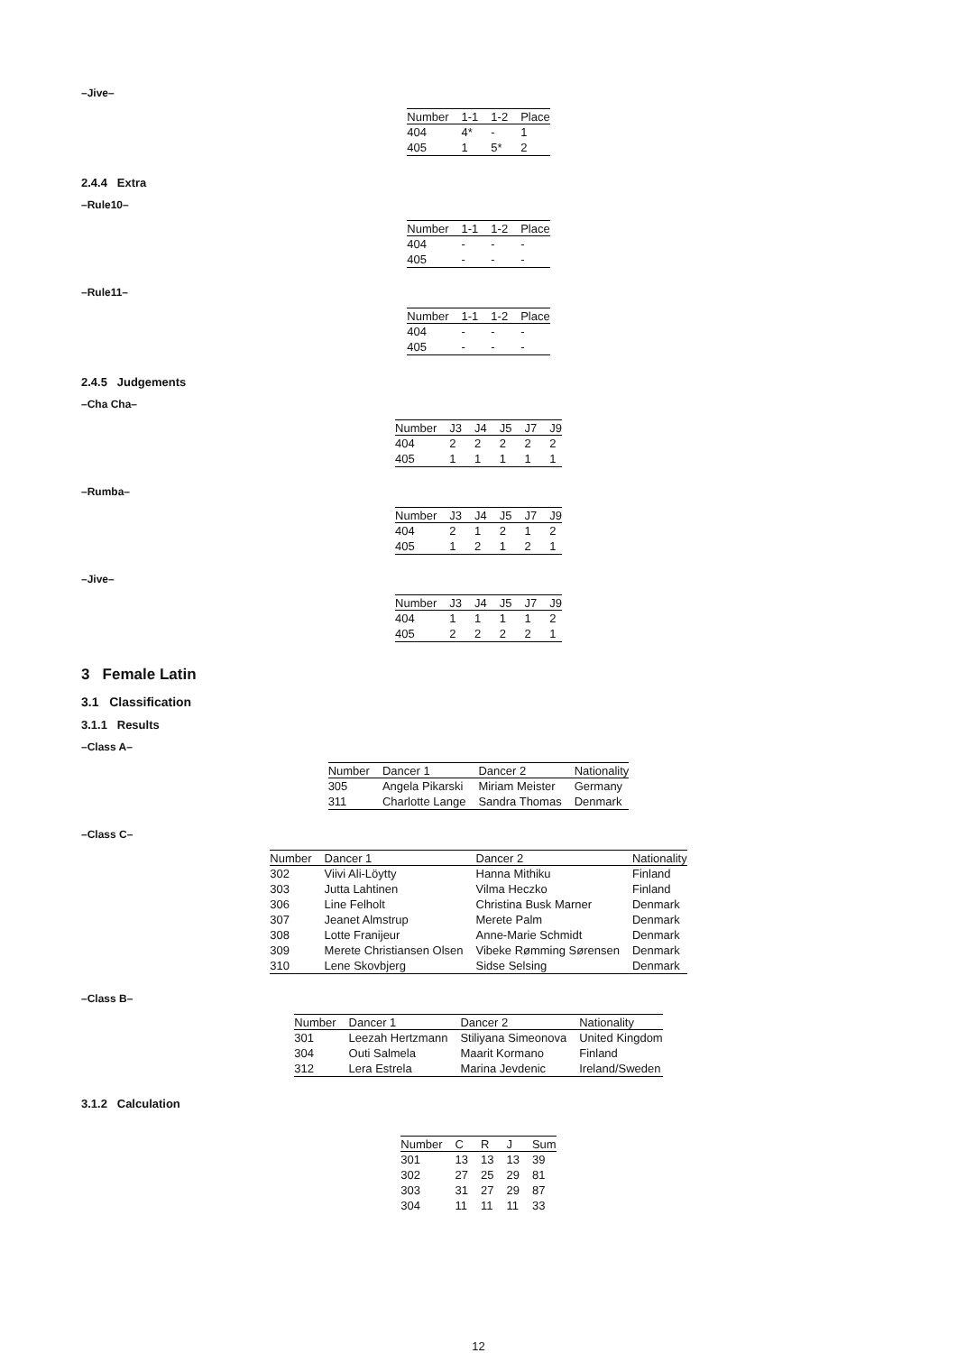–Jive–
| Number | 1-1 | 1-2 | Place |
| --- | --- | --- | --- |
| 404 | 4* | - | 1 |
| 405 | 1 | 5* | 2 |
2.4.4 Extra
–Rule10–
| Number | 1-1 | 1-2 | Place |
| --- | --- | --- | --- |
| 404 | - | - | - |
| 405 | - | - | - |
–Rule11–
| Number | 1-1 | 1-2 | Place |
| --- | --- | --- | --- |
| 404 | - | - | - |
| 405 | - | - | - |
2.4.5 Judgements
–Cha Cha–
| Number | J3 | J4 | J5 | J7 | J9 |
| --- | --- | --- | --- | --- | --- |
| 404 | 2 | 2 | 2 | 2 | 2 |
| 405 | 1 | 1 | 1 | 1 | 1 |
–Rumba–
| Number | J3 | J4 | J5 | J7 | J9 |
| --- | --- | --- | --- | --- | --- |
| 404 | 2 | 1 | 2 | 1 | 2 |
| 405 | 1 | 2 | 1 | 2 | 1 |
–Jive–
| Number | J3 | J4 | J5 | J7 | J9 |
| --- | --- | --- | --- | --- | --- |
| 404 | 1 | 1 | 1 | 1 | 2 |
| 405 | 2 | 2 | 2 | 2 | 1 |
3 Female Latin
3.1 Classification
3.1.1 Results
–Class A–
| Number | Dancer 1 | Dancer 2 | Nationality |
| --- | --- | --- | --- |
| 305 | Angela Pikarski | Miriam Meister | Germany |
| 311 | Charlotte Lange | Sandra Thomas | Denmark |
–Class C–
| Number | Dancer 1 | Dancer 2 | Nationality |
| --- | --- | --- | --- |
| 302 | Viivi Ali-Löytty | Hanna Mithiku | Finland |
| 303 | Jutta Lahtinen | Vilma Heczko | Finland |
| 306 | Line Felholt | Christina Busk Marner | Denmark |
| 307 | Jeanet Almstrup | Merete Palm | Denmark |
| 308 | Lotte Franijeur | Anne-Marie Schmidt | Denmark |
| 309 | Merete Christiansen Olsen | Vibeke Rømming Sørensen | Denmark |
| 310 | Lene Skovbjerg | Sidse Selsing | Denmark |
–Class B–
| Number | Dancer 1 | Dancer 2 | Nationality |
| --- | --- | --- | --- |
| 301 | Leezah Hertzmann | Stiliyana Simeonova | United Kingdom |
| 304 | Outi Salmela | Maarit Kormano | Finland |
| 312 | Lera Estrela | Marina Jevdenic | Ireland/Sweden |
3.1.2 Calculation
| Number | C | R | J | Sum |
| --- | --- | --- | --- | --- |
| 301 | 13 | 13 | 13 | 39 |
| 302 | 27 | 25 | 29 | 81 |
| 303 | 31 | 27 | 29 | 87 |
| 304 | 11 | 11 | 11 | 33 |
12